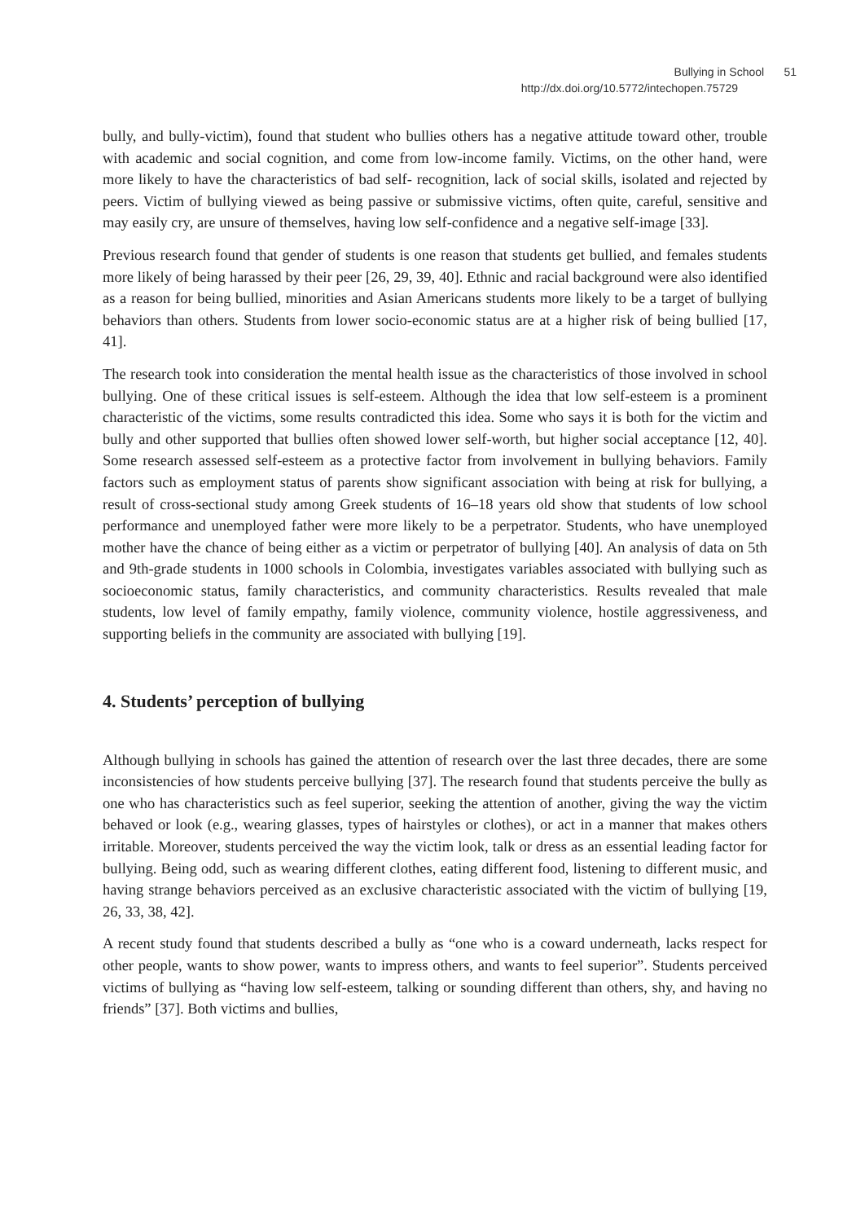Bullying in School 51
http://dx.doi.org/10.5772/intechopen.75729
bully, and bully-victim), found that student who bullies others has a negative attitude toward other, trouble with academic and social cognition, and come from low-income family. Victims, on the other hand, were more likely to have the characteristics of bad self- recognition, lack of social skills, isolated and rejected by peers. Victim of bullying viewed as being passive or submissive victims, often quite, careful, sensitive and may easily cry, are unsure of themselves, having low self-confidence and a negative self-image [33].
Previous research found that gender of students is one reason that students get bullied, and females students more likely of being harassed by their peer [26, 29, 39, 40]. Ethnic and racial background were also identified as a reason for being bullied, minorities and Asian Americans students more likely to be a target of bullying behaviors than others. Students from lower socio-economic status are at a higher risk of being bullied [17, 41].
The research took into consideration the mental health issue as the characteristics of those involved in school bullying. One of these critical issues is self-esteem. Although the idea that low self-esteem is a prominent characteristic of the victims, some results contradicted this idea. Some who says it is both for the victim and bully and other supported that bullies often showed lower self-worth, but higher social acceptance [12, 40]. Some research assessed self-esteem as a protective factor from involvement in bullying behaviors. Family factors such as employment status of parents show significant association with being at risk for bullying, a result of cross-sectional study among Greek students of 16–18 years old show that students of low school performance and unemployed father were more likely to be a perpetrator. Students, who have unemployed mother have the chance of being either as a victim or perpetrator of bullying [40]. An analysis of data on 5th and 9th-grade students in 1000 schools in Colombia, investigates variables associated with bullying such as socioeconomic status, family characteristics, and community characteristics. Results revealed that male students, low level of family empathy, family violence, community violence, hostile aggressiveness, and supporting beliefs in the community are associated with bullying [19].
4. Students’ perception of bullying
Although bullying in schools has gained the attention of research over the last three decades, there are some inconsistencies of how students perceive bullying [37]. The research found that students perceive the bully as one who has characteristics such as feel superior, seeking the attention of another, giving the way the victim behaved or look (e.g., wearing glasses, types of hairstyles or clothes), or act in a manner that makes others irritable. Moreover, students perceived the way the victim look, talk or dress as an essential leading factor for bullying. Being odd, such as wearing different clothes, eating different food, listening to different music, and having strange behaviors perceived as an exclusive characteristic associated with the victim of bullying [19, 26, 33, 38, 42].
A recent study found that students described a bully as “one who is a coward underneath, lacks respect for other people, wants to show power, wants to impress others, and wants to feel superior”. Students perceived victims of bullying as “having low self-esteem, talking or sounding different than others, shy, and having no friends” [37]. Both victims and bullies,